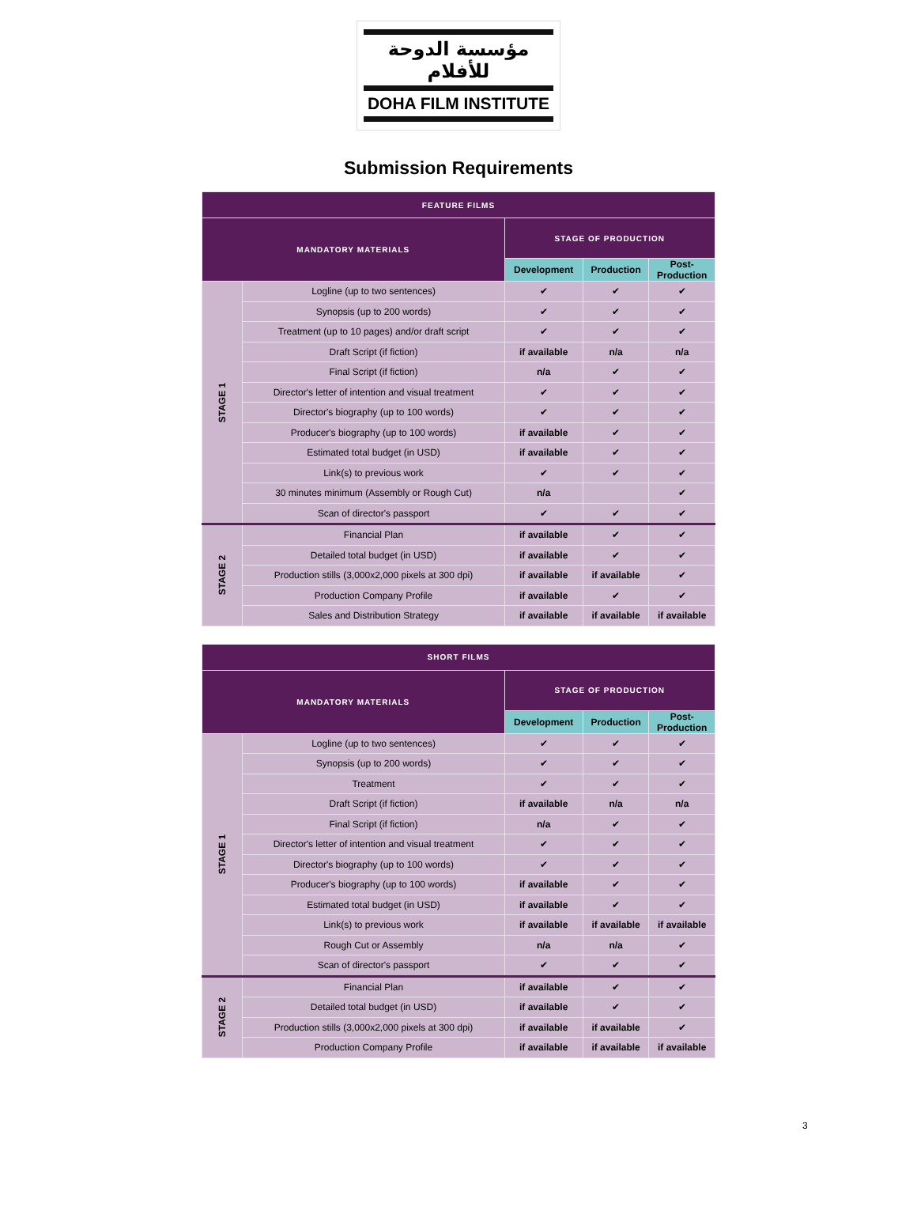مؤسسة الدوحة للأفلام
DOHA FILM INSTITUTE
Submission Requirements
| FEATURE FILMS | | | | |
| --- | --- | --- | --- | --- |
| MANDATORY MATERIALS | | STAGE OF PRODUCTION | | |
| | | Development | Production | Post- Production |
| STAGE 1 | Logline (up to two sentences) | ✔ | ✔ | ✔ |
| | Synopsis (up to 200 words) | ✔ | ✔ | ✔ |
| | Treatment (up to 10 pages) and/or draft script | ✔ | ✔ | ✔ |
| | Draft Script (if fiction) | if available | n/a | n/a |
| | Final Script (if fiction) | n/a | ✔ | ✔ |
| | Director's letter of intention and visual treatment | ✔ | ✔ | ✔ |
| | Director's biography (up to 100 words) | ✔ | ✔ | ✔ |
| | Producer's biography (up to 100 words) | if available | ✔ | ✔ |
| | Estimated total budget (in USD) | if available | ✔ | ✔ |
| | Link(s) to previous work | ✔ | ✔ | ✔ |
| | 30 minutes minimum (Assembly or Rough Cut) | n/a | | ✔ |
| | Scan of director's passport | ✔ | ✔ | ✔ |
| STAGE 2 | Financial Plan | if available | ✔ | ✔ |
| | Detailed total budget (in USD) | if available | ✔ | ✔ |
| | Production stills (3,000x2,000 pixels at 300 dpi) | if available | if available | ✔ |
| | Production Company Profile | if available | ✔ | ✔ |
| | Sales and Distribution Strategy | if available | if available | if available |
| SHORT FILMS | | | | |
| --- | --- | --- | --- | --- |
| MANDATORY MATERIALS | | STAGE OF PRODUCTION | | |
| | | Development | Production | Post- Production |
| STAGE 1 | Logline (up to two sentences) | ✔ | ✔ | ✔ |
| | Synopsis (up to 200 words) | ✔ | ✔ | ✔ |
| | Treatment | ✔ | ✔ | ✔ |
| | Draft Script (if fiction) | if available | n/a | n/a |
| | Final Script (if fiction) | n/a | ✔ | ✔ |
| | Director's letter of intention and visual treatment | ✔ | ✔ | ✔ |
| | Director's biography (up to 100 words) | ✔ | ✔ | ✔ |
| | Producer's biography (up to 100 words) | if available | ✔ | ✔ |
| | Estimated total budget (in USD) | if available | ✔ | ✔ |
| | Link(s) to previous work | if available | if available | if available |
| | Rough Cut or Assembly | n/a | n/a | ✔ |
| | Scan of director's passport | ✔ | ✔ | ✔ |
| STAGE 2 | Financial Plan | if available | ✔ | ✔ |
| | Detailed total budget (in USD) | if available | ✔ | ✔ |
| | Production stills (3,000x2,000 pixels at 300 dpi) | if available | if available | ✔ |
| | Production Company Profile | if available | if available | if available |
3